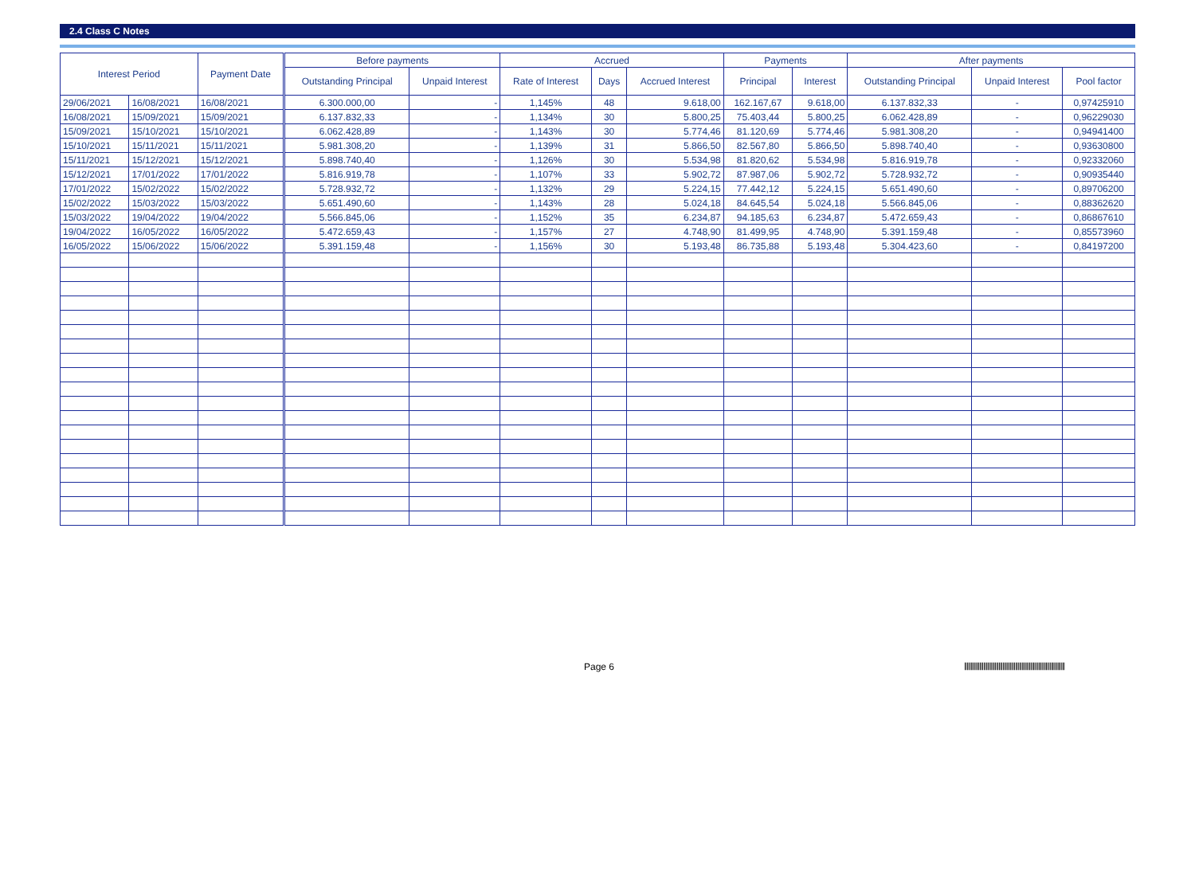2.4 Class C Notes
| Interest Period | | Payment Date | Before payments | | Accrued | | | Payments | | After payments | | |
| --- | --- | --- | --- | --- | --- | --- | --- | --- | --- | --- | --- | --- |
| | | | Outstanding Principal | Unpaid Interest | Rate of Interest | Days | Accrued Interest | Principal | Interest | Outstanding Principal | Unpaid Interest | Pool factor |
| 29/06/2021 | 16/08/2021 | 16/08/2021 | 6.300.000,00 | - | 1,145% | 48 | 9.618,00 | 162.167,67 | 9.618,00 | 6.137.832,33 | - | 0,97425910 |
| 16/08/2021 | 15/09/2021 | 15/09/2021 | 6.137.832,33 | - | 1,134% | 30 | 5.800,25 | 75.403,44 | 5.800,25 | 6.062.428,89 | - | 0,96229030 |
| 15/09/2021 | 15/10/2021 | 15/10/2021 | 6.062.428,89 | - | 1,143% | 30 | 5.774,46 | 81.120,69 | 5.774,46 | 5.981.308,20 | - | 0,94941400 |
| 15/10/2021 | 15/11/2021 | 15/11/2021 | 5.981.308,20 | - | 1,139% | 31 | 5.866,50 | 82.567,80 | 5.866,50 | 5.898.740,40 | - | 0,93630800 |
| 15/11/2021 | 15/12/2021 | 15/12/2021 | 5.898.740,40 | - | 1,126% | 30 | 5.534,98 | 81.820,62 | 5.534,98 | 5.816.919,78 | - | 0,92332060 |
| 15/12/2021 | 17/01/2022 | 17/01/2022 | 5.816.919,78 | - | 1,107% | 33 | 5.902,72 | 87.987,06 | 5.902,72 | 5.728.932,72 | - | 0,90935440 |
| 17/01/2022 | 15/02/2022 | 15/02/2022 | 5.728.932,72 | - | 1,132% | 29 | 5.224,15 | 77.442,12 | 5.224,15 | 5.651.490,60 | - | 0,89706200 |
| 15/02/2022 | 15/03/2022 | 15/03/2022 | 5.651.490,60 | - | 1,143% | 28 | 5.024,18 | 84.645,54 | 5.024,18 | 5.566.845,06 | - | 0,88362620 |
| 15/03/2022 | 19/04/2022 | 19/04/2022 | 5.566.845,06 | - | 1,152% | 35 | 6.234,87 | 94.185,63 | 6.234,87 | 5.472.659,43 | - | 0,86867610 |
| 19/04/2022 | 16/05/2022 | 16/05/2022 | 5.472.659,43 | - | 1,157% | 27 | 4.748,90 | 81.499,95 | 4.748,90 | 5.391.159,48 | - | 0,85573960 |
| 16/05/2022 | 15/06/2022 | 15/06/2022 | 5.391.159,48 | - | 1,156% | 30 | 5.193,48 | 86.735,88 | 5.193,48 | 5.304.423,60 | - | 0,84197200 |
Page 6
|||||||||||||||||||||||||||||||||||||||||||||||||||||||||||||||||||||||||||||||